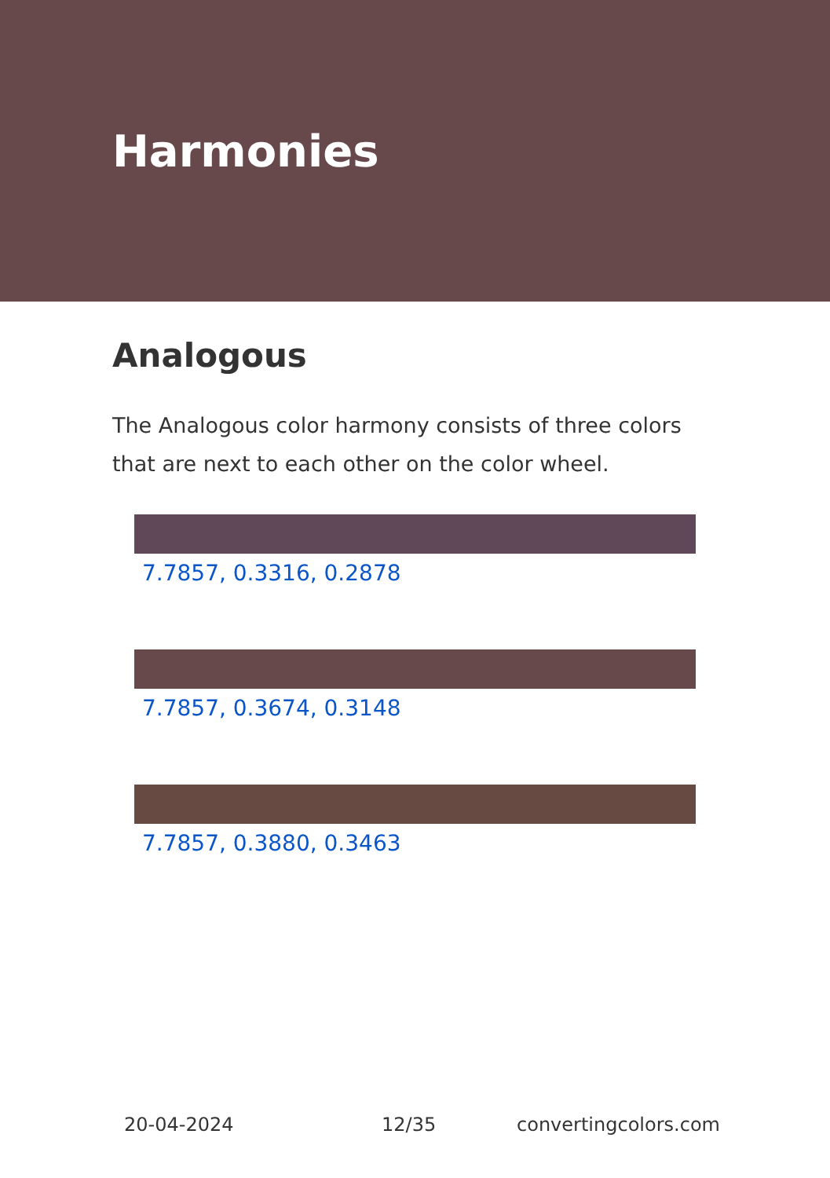Harmonies
Analogous
The Analogous color harmony consists of three colors that are next to each other on the color wheel.
7.7857, 0.3316, 0.2878
7.7857, 0.3674, 0.3148
7.7857, 0.3880, 0.3463
20-04-2024 12/35 convertingcolors.com